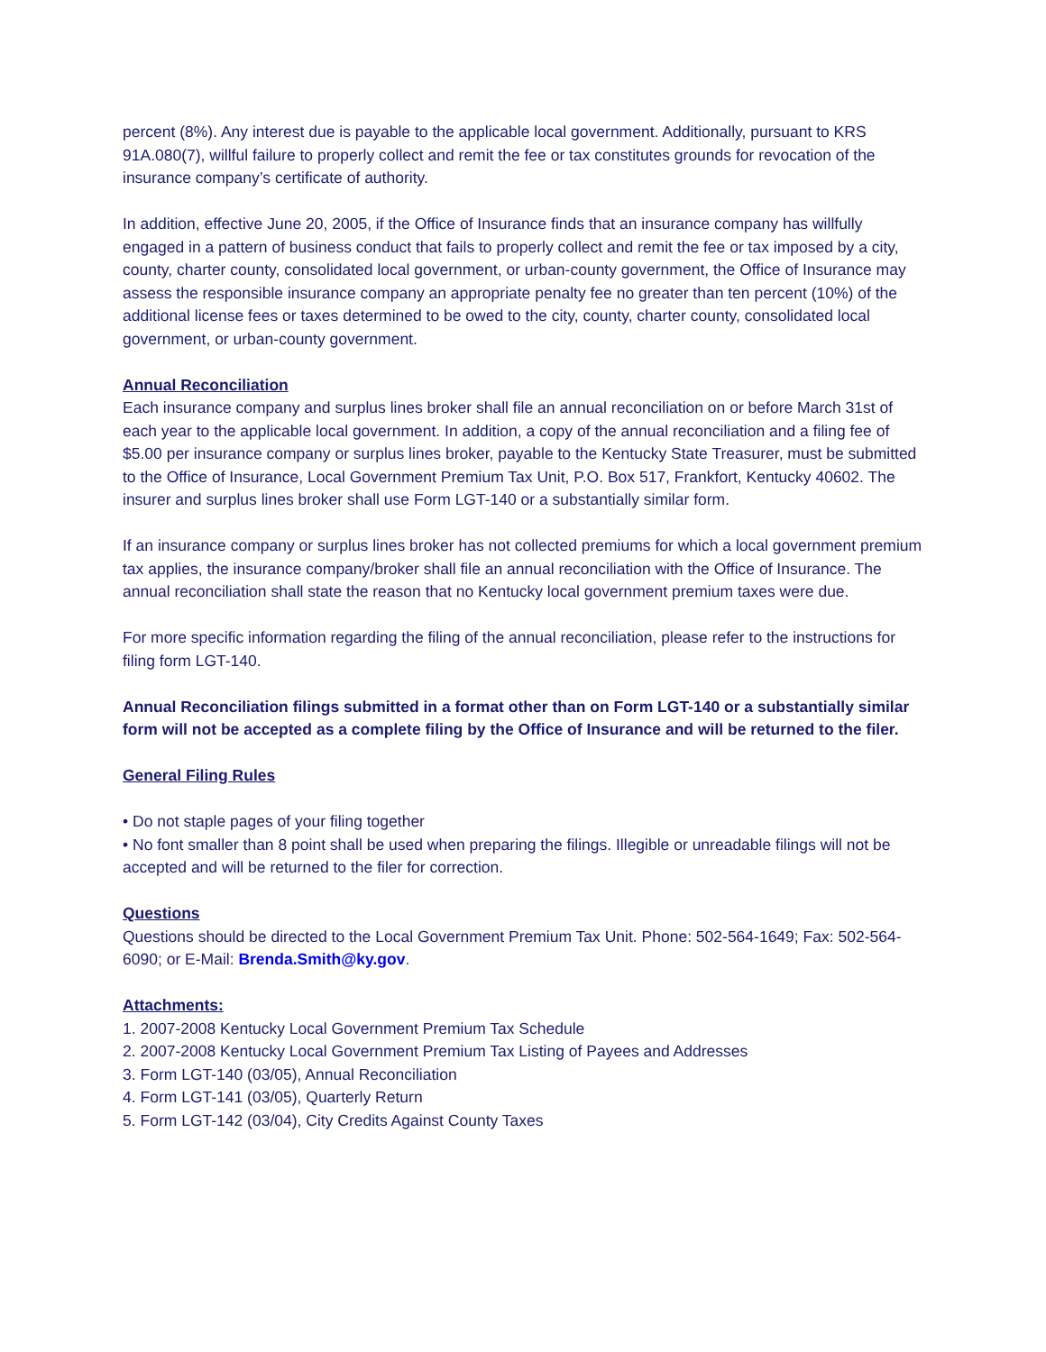percent (8%). Any interest due is payable to the applicable local government. Additionally, pursuant to KRS 91A.080(7), willful failure to properly collect and remit the fee or tax constitutes grounds for revocation of the insurance company’s certificate of authority.
In addition, effective June 20, 2005, if the Office of Insurance finds that an insurance company has willfully engaged in a pattern of business conduct that fails to properly collect and remit the fee or tax imposed by a city, county, charter county, consolidated local government, or urban-county government, the Office of Insurance may assess the responsible insurance company an appropriate penalty fee no greater than ten percent (10%) of the additional license fees or taxes determined to be owed to the city, county, charter county, consolidated local government, or urban-county government.
Annual Reconciliation
Each insurance company and surplus lines broker shall file an annual reconciliation on or before March 31st of each year to the applicable local government. In addition, a copy of the annual reconciliation and a filing fee of $5.00 per insurance company or surplus lines broker, payable to the Kentucky State Treasurer, must be submitted to the Office of Insurance, Local Government Premium Tax Unit, P.O. Box 517, Frankfort, Kentucky 40602. The insurer and surplus lines broker shall use Form LGT-140 or a substantially similar form.
If an insurance company or surplus lines broker has not collected premiums for which a local government premium tax applies, the insurance company/broker shall file an annual reconciliation with the Office of Insurance. The annual reconciliation shall state the reason that no Kentucky local government premium taxes were due.
For more specific information regarding the filing of the annual reconciliation, please refer to the instructions for filing form LGT-140.
Annual Reconciliation filings submitted in a format other than on Form LGT-140 or a substantially similar form will not be accepted as a complete filing by the Office of Insurance and will be returned to the filer.
General Filing Rules
• Do not staple pages of your filing together
• No font smaller than 8 point shall be used when preparing the filings. Illegible or unreadable filings will not be accepted and will be returned to the filer for correction.
Questions
Questions should be directed to the Local Government Premium Tax Unit. Phone: 502-564-1649; Fax: 502-564-6090; or E-Mail: Brenda.Smith@ky.gov.
Attachments:
1. 2007-2008 Kentucky Local Government Premium Tax Schedule
2. 2007-2008 Kentucky Local Government Premium Tax Listing of Payees and Addresses
3. Form LGT-140 (03/05), Annual Reconciliation
4. Form LGT-141 (03/05), Quarterly Return
5. Form LGT-142 (03/04), City Credits Against County Taxes